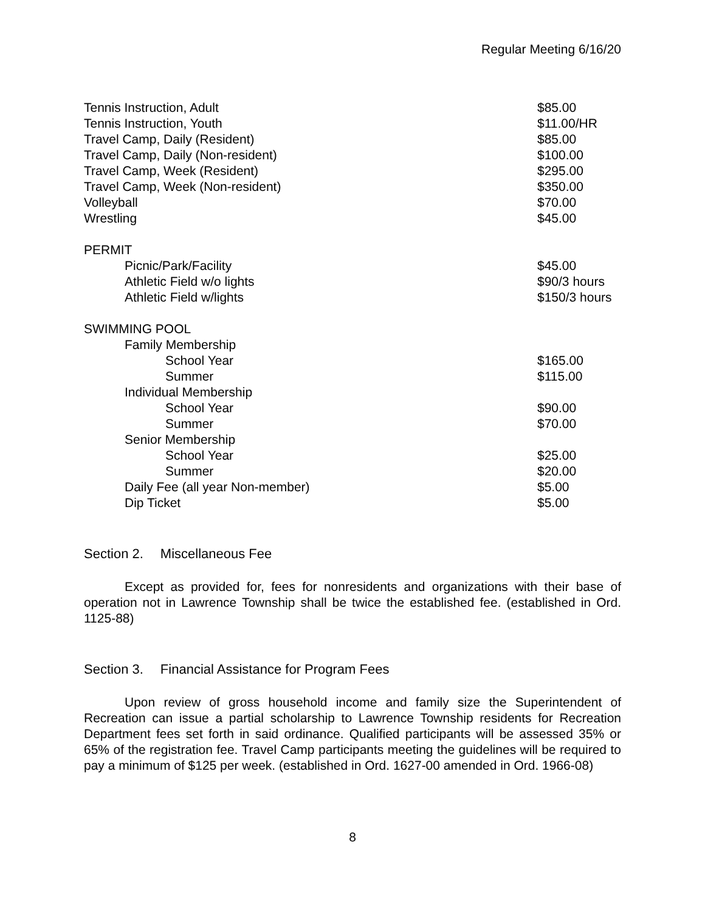Regular Meeting 6/16/20
| Tennis Instruction, Adult | $85.00 |
| Tennis Instruction, Youth | $11.00/HR |
| Travel Camp, Daily (Resident) | $85.00 |
| Travel Camp, Daily (Non-resident) | $100.00 |
| Travel Camp, Week (Resident) | $295.00 |
| Travel Camp, Week (Non-resident) | $350.00 |
| Volleyball | $70.00 |
| Wrestling | $45.00 |
| PERMIT | |
| Picnic/Park/Facility | $45.00 |
| Athletic Field w/o lights | $90/3 hours |
| Athletic Field w/lights | $150/3 hours |
| SWIMMING POOL | |
| Family Membership | |
| School Year | $165.00 |
| Summer | $115.00 |
| Individual Membership | |
| School Year | $90.00 |
| Summer | $70.00 |
| Senior Membership | |
| School Year | $25.00 |
| Summer | $20.00 |
| Daily Fee (all year Non-member) | $5.00 |
| Dip Ticket | $5.00 |
Section 2. Miscellaneous Fee
Except as provided for, fees for nonresidents and organizations with their base of operation not in Lawrence Township shall be twice the established fee. (established in Ord. 1125-88)
Section 3. Financial Assistance for Program Fees
Upon review of gross household income and family size the Superintendent of Recreation can issue a partial scholarship to Lawrence Township residents for Recreation Department fees set forth in said ordinance. Qualified participants will be assessed 35% or 65% of the registration fee. Travel Camp participants meeting the guidelines will be required to pay a minimum of $125 per week. (established in Ord. 1627-00 amended in Ord. 1966-08)
8